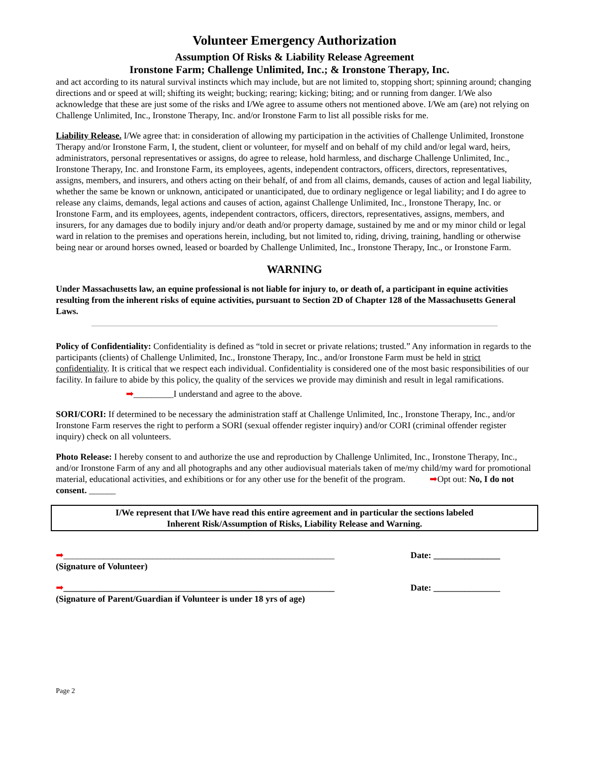Volunteer Emergency Authorization
Assumption Of Risks & Liability Release Agreement
Ironstone Farm; Challenge Unlimited, Inc.; & Ironstone Therapy, Inc.
and act according to its natural survival instincts which may include, but are not limited to, stopping short; spinning around; changing directions and or speed at will; shifting its weight; bucking; rearing; kicking; biting; and or running from danger. I/We also acknowledge that these are just some of the risks and I/We agree to assume others not mentioned above. I/We am (are) not relying on Challenge Unlimited, Inc., Ironstone Therapy, Inc. and/or Ironstone Farm to list all possible risks for me.
Liability Release. I/We agree that: in consideration of allowing my participation in the activities of Challenge Unlimited, Ironstone Therapy and/or Ironstone Farm, I, the student, client or volunteer, for myself and on behalf of my child and/or legal ward, heirs, administrators, personal representatives or assigns, do agree to release, hold harmless, and discharge Challenge Unlimited, Inc., Ironstone Therapy, Inc. and Ironstone Farm, its employees, agents, independent contractors, officers, directors, representatives, assigns, members, and insurers, and others acting on their behalf, of and from all claims, demands, causes of action and legal liability, whether the same be known or unknown, anticipated or unanticipated, due to ordinary negligence or legal liability; and I do agree to release any claims, demands, legal actions and causes of action, against Challenge Unlimited, Inc., Ironstone Therapy, Inc. or Ironstone Farm, and its employees, agents, independent contractors, officers, directors, representatives, assigns, members, and insurers, for any damages due to bodily injury and/or death and/or property damage, sustained by me and or my minor child or legal ward in relation to the premises and operations herein, including, but not limited to, riding, driving, training, handling or otherwise being near or around horses owned, leased or boarded by Challenge Unlimited, Inc., Ironstone Therapy, Inc., or Ironstone Farm.
WARNING
Under Massachusetts law, an equine professional is not liable for injury to, or death of, a participant in equine activities resulting from the inherent risks of equine activities, pursuant to Section 2D of Chapter 128 of the Massachusetts General Laws.
Policy of Confidentiality: Confidentiality is defined as “told in secret or private relations; trusted.” Any information in regards to the participants (clients) of Challenge Unlimited, Inc., Ironstone Therapy, Inc., and/or Ironstone Farm must be held in strict confidentiality. It is critical that we respect each individual. Confidentiality is considered one of the most basic responsibilities of our facility. In failure to abide by this policy, the quality of the services we provide may diminish and result in legal ramifications.
➡_________I understand and agree to the above.
SORI/CORI: If determined to be necessary the administration staff at Challenge Unlimited, Inc., Ironstone Therapy, Inc., and/or Ironstone Farm reserves the right to perform a SORI (sexual offender register inquiry) and/or CORI (criminal offender register inquiry) check on all volunteers.
Photo Release: I hereby consent to and authorize the use and reproduction by Challenge Unlimited, Inc., Ironstone Therapy, Inc., and/or Ironstone Farm of any and all photographs and any other audiovisual materials taken of me/my child/my ward for promotional material, educational activities, and exhibitions or for any other use for the benefit of the program. ➡Opt out: No, I do not consent. ______
I/We represent that I/We have read this entire agreement and in particular the sections labeled
Inherent Risk/Assumption of Risks, Liability Release and Warning.
➡_____________________________________________________________
(Signature of Volunteer)
Date: _______________
➡_____________________________________________________________
(Signature of Parent/Guardian if Volunteer is under 18 yrs of age)
Date: _______________
Page 2